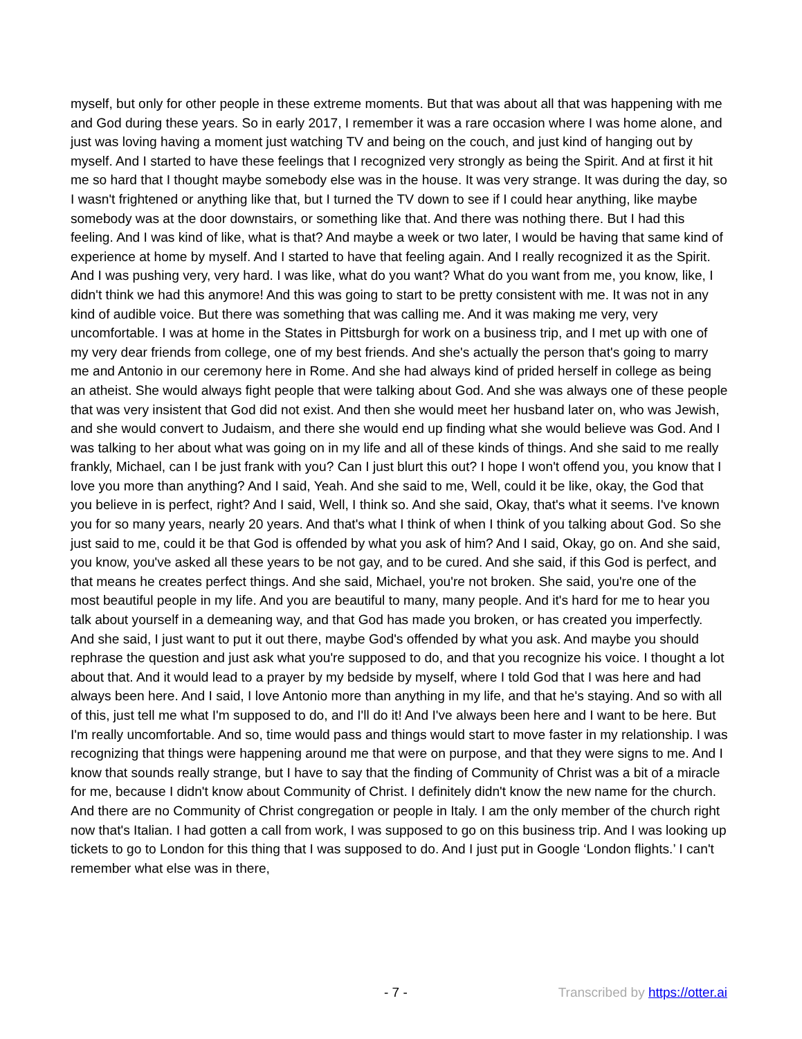myself, but only for other people in these extreme moments. But that was about all that was happening with me and God during these years. So in early 2017, I remember it was a rare occasion where I was home alone, and just was loving having a moment just watching TV and being on the couch, and just kind of hanging out by myself. And I started to have these feelings that I recognized very strongly as being the Spirit. And at first it hit me so hard that I thought maybe somebody else was in the house. It was very strange. It was during the day, so I wasn't frightened or anything like that, but I turned the TV down to see if I could hear anything, like maybe somebody was at the door downstairs, or something like that. And there was nothing there. But I had this feeling. And I was kind of like, what is that? And maybe a week or two later, I would be having that same kind of experience at home by myself. And I started to have that feeling again. And I really recognized it as the Spirit. And I was pushing very, very hard. I was like, what do you want? What do you want from me, you know, like, I didn't think we had this anymore! And this was going to start to be pretty consistent with me. It was not in any kind of audible voice. But there was something that was calling me. And it was making me very, very uncomfortable. I was at home in the States in Pittsburgh for work on a business trip, and I met up with one of my very dear friends from college, one of my best friends. And she's actually the person that's going to marry me and Antonio in our ceremony here in Rome. And she had always kind of prided herself in college as being an atheist. She would always fight people that were talking about God. And she was always one of these people that was very insistent that God did not exist. And then she would meet her husband later on, who was Jewish, and she would convert to Judaism, and there she would end up finding what she would believe was God. And I was talking to her about what was going on in my life and all of these kinds of things. And she said to me really frankly, Michael, can I be just frank with you? Can I just blurt this out? I hope I won't offend you, you know that I love you more than anything? And I said, Yeah. And she said to me, Well, could it be like, okay, the God that you believe in is perfect, right? And I said, Well, I think so. And she said, Okay, that's what it seems. I've known you for so many years, nearly 20 years. And that's what I think of when I think of you talking about God. So she just said to me, could it be that God is offended by what you ask of him? And I said, Okay, go on. And she said, you know, you've asked all these years to be not gay, and to be cured. And she said, if this God is perfect, and that means he creates perfect things. And she said, Michael, you're not broken. She said, you're one of the most beautiful people in my life. And you are beautiful to many, many people. And it's hard for me to hear you talk about yourself in a demeaning way, and that God has made you broken, or has created you imperfectly. And she said, I just want to put it out there, maybe God's offended by what you ask. And maybe you should rephrase the question and just ask what you're supposed to do, and that you recognize his voice. I thought a lot about that. And it would lead to a prayer by my bedside by myself, where I told God that I was here and had always been here. And I said, I love Antonio more than anything in my life, and that he's staying. And so with all of this, just tell me what I'm supposed to do, and I'll do it! And I've always been here and I want to be here. But I'm really uncomfortable. And so, time would pass and things would start to move faster in my relationship. I was recognizing that things were happening around me that were on purpose, and that they were signs to me. And I know that sounds really strange, but I have to say that the finding of Community of Christ was a bit of a miracle for me, because I didn't know about Community of Christ. I definitely didn't know the new name for the church. And there are no Community of Christ congregation or people in Italy. I am the only member of the church right now that's Italian. I had gotten a call from work, I was supposed to go on this business trip. And I was looking up tickets to go to London for this thing that I was supposed to do. And I just put in Google ‘London flights.’ I can't remember what else was in there,
- 7 - Transcribed by https://otter.ai